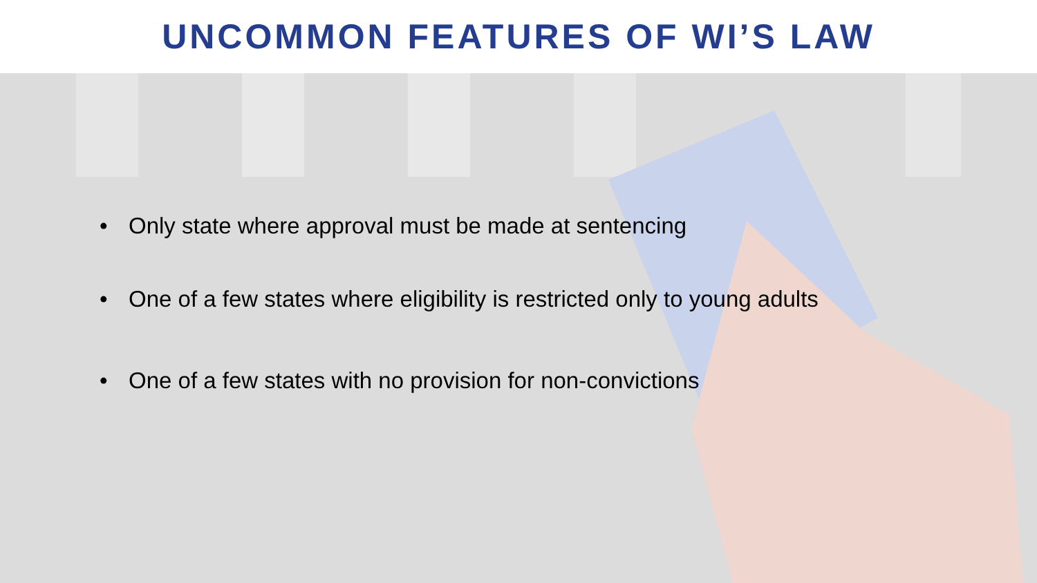UNCOMMON FEATURES OF WI’S LAW
• Only state where approval must be made at sentencing
• One of a few states where eligibility is restricted only to young adults
• One of a few states with no provision for non-convictions